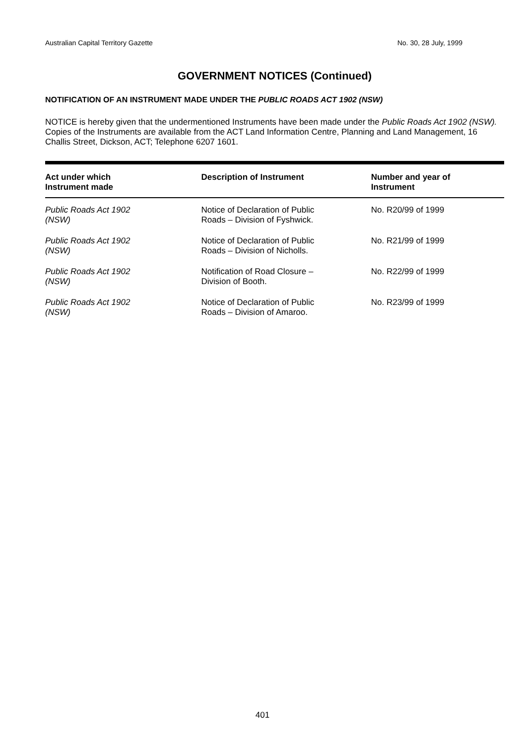Australian Capital Territory Gazette No. 30, 28 July, 1999
GOVERNMENT NOTICES (Continued)
NOTIFICATION OF AN INSTRUMENT MADE UNDER THE PUBLIC ROADS ACT 1902 (NSW)
NOTICE is hereby given that the undermentioned Instruments have been made under the Public Roads Act 1902 (NSW). Copies of the Instruments are available from the ACT Land Information Centre, Planning and Land Management, 16 Challis Street, Dickson, ACT; Telephone 6207 1601.
| Act under which Instrument made | Description of Instrument | Number and year of Instrument |
| --- | --- | --- |
| Public Roads Act 1902 (NSW) | Notice of Declaration of Public Roads – Division of Fyshwick. | No. R20/99 of 1999 |
| Public Roads Act 1902 (NSW) | Notice of Declaration of Public Roads – Division of Nicholls. | No. R21/99 of 1999 |
| Public Roads Act 1902 (NSW) | Notification of Road Closure – Division of Booth. | No. R22/99 of 1999 |
| Public Roads Act 1902 (NSW) | Notice of Declaration of Public Roads – Division of Amaroo. | No. R23/99 of 1999 |
401